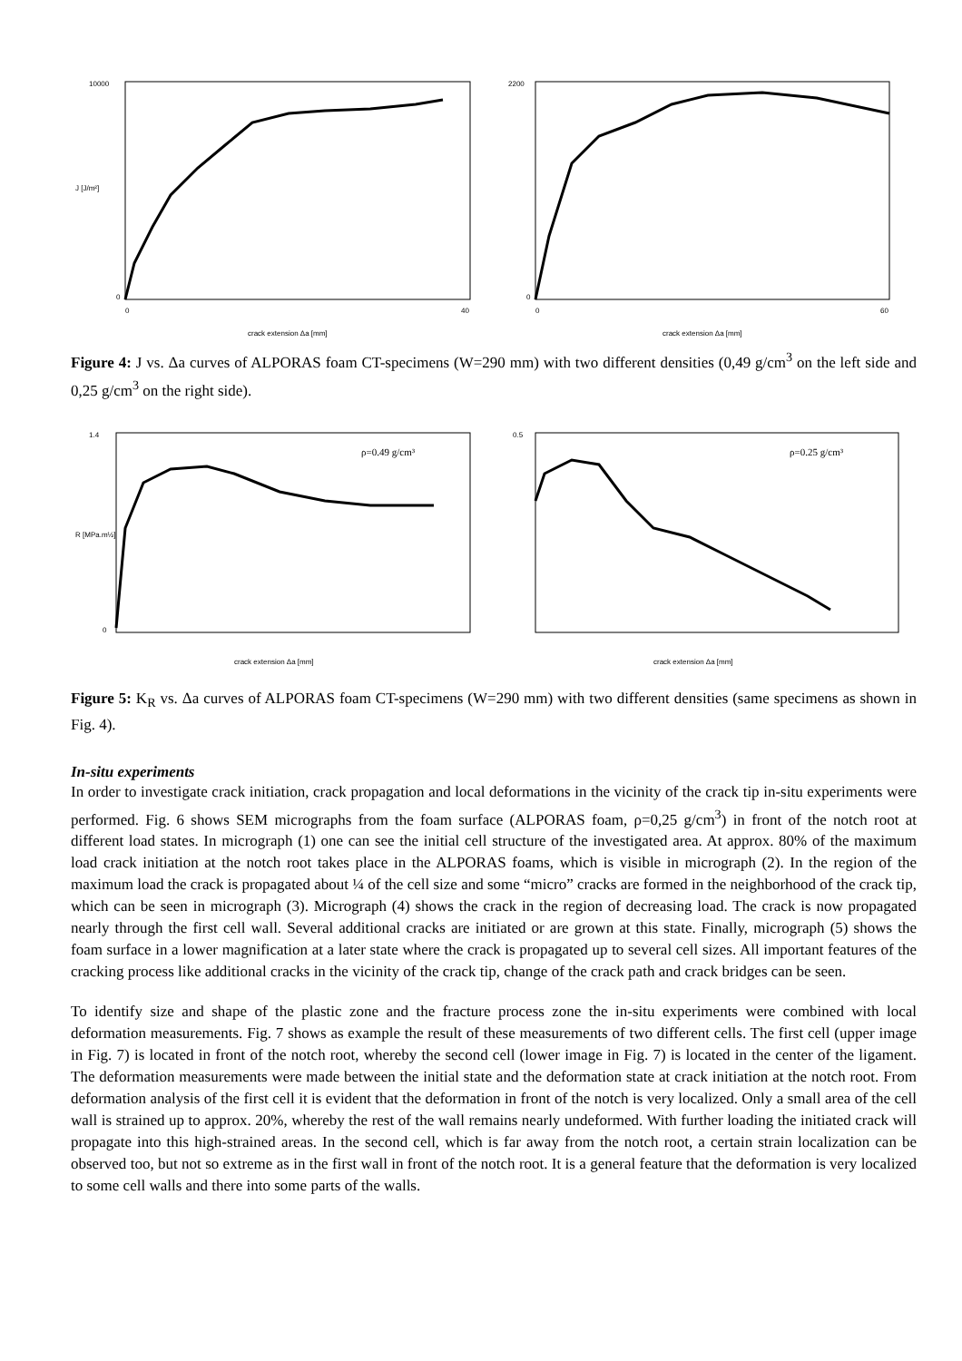10000
0
0
40
crack extension Δa [mm]
J [J/m²]
2200
0
0
60
crack extension Δa [mm]
Figure 4: J vs. Δa curves of ALPORAS foam CT-specimens (W=290 mm) with two different densities (0,49 g/cm<sup>3</sup> on the left side and 0,25 g/cm<sup>3</sup> on the right side).
1.4
0
ρ=0.49 g/cm³
crack extension Δa [mm]
R [MPa.m½]
0.5
ρ=0.25 g/cm³
crack extension Δa [mm]
Figure 5: K<sub>R</sub> vs. Δa curves of ALPORAS foam CT-specimens (W=290 mm) with two different densities (same specimens as shown in Fig. 4).
In-situ experiments
In order to investigate crack initiation, crack propagation and local deformations in the vicinity of the crack tip in-situ experiments were performed. Fig. 6 shows SEM micrographs from the foam surface (ALPORAS foam, ρ=0,25 g/cm<sup>3</sup>) in front of the notch root at different load states. In micrograph (1) one can see the initial cell structure of the investigated area. At approx. 80% of the maximum load crack initiation at the notch root takes place in the ALPORAS foams, which is visible in micrograph (2). In the region of the maximum load the crack is propagated about ¼ of the cell size and some “micro” cracks are formed in the neighborhood of the crack tip, which can be seen in micrograph (3). Micrograph (4) shows the crack in the region of decreasing load. The crack is now propagated nearly through the first cell wall. Several additional cracks are initiated or are grown at this state. Finally, micrograph (5) shows the foam surface in a lower magnification at a later state where the crack is propagated up to several cell sizes. All important features of the cracking process like additional cracks in the vicinity of the crack tip, change of the crack path and crack bridges can be seen.
To identify size and shape of the plastic zone and the fracture process zone the in-situ experiments were combined with local deformation measurements. Fig. 7 shows as example the result of these measurements of two different cells. The first cell (upper image in Fig. 7) is located in front of the notch root, whereby the second cell (lower image in Fig. 7) is located in the center of the ligament. The deformation measurements were made between the initial state and the deformation state at crack initiation at the notch root. From deformation analysis of the first cell it is evident that the deformation in front of the notch is very localized. Only a small area of the cell wall is strained up to approx. 20%, whereby the rest of the wall remains nearly undeformed. With further loading the initiated crack will propagate into this high-strained areas. In the second cell, which is far away from the notch root, a certain strain localization can be observed too, but not so extreme as in the first wall in front of the notch root. It is a general feature that the deformation is very localized to some cell walls and there into some parts of the walls.